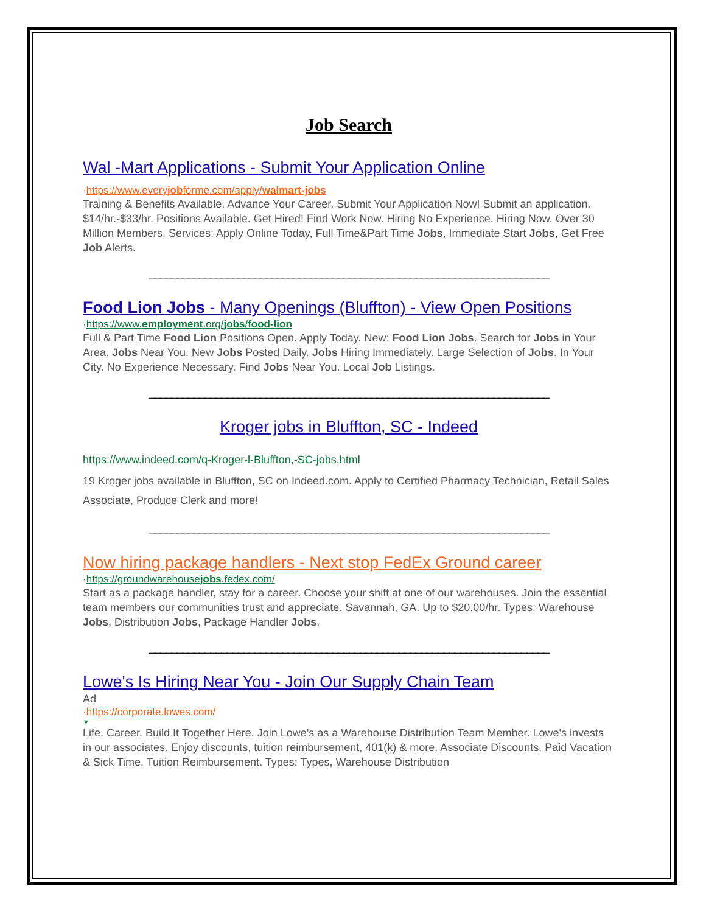Job Search
Wal -Mart Applications - Submit Your Application Online
·https://www.everyjobforme.com/apply/walmart-jobs
Training & Benefits Available. Advance Your Career. Submit Your Application Now! Submit an application. $14/hr.-$33/hr. Positions Available. Get Hired! Find Work Now. Hiring No Experience. Hiring Now. Over 30 Million Members. Services: Apply Online Today, Full Time&Part Time Jobs, Immediate Start Jobs, Get Free Job Alerts.
________________________________________________________________________
Food Lion Jobs - Many Openings (Bluffton) - View Open Positions
·https://www.employment.org/jobs/food-lion
Full & Part Time Food Lion Positions Open. Apply Today. New: Food Lion Jobs. Search for Jobs in Your Area. Jobs Near You. New Jobs Posted Daily. Jobs Hiring Immediately. Large Selection of Jobs. In Your City. No Experience Necessary. Find Jobs Near You. Local Job Listings.
________________________________________________________________________
Kroger jobs in Bluffton, SC - Indeed
https://www.indeed.com/q-Kroger-l-Bluffton,-SC-jobs.html
19 Kroger jobs available in Bluffton, SC on Indeed.com. Apply to Certified Pharmacy Technician, Retail Sales Associate, Produce Clerk and more!
________________________________________________________________________
Now hiring package handlers - Next stop FedEx Ground career
·https://groundwarehousejobs.fedex.com/
Start as a package handler, stay for a career. Choose your shift at one of our warehouses. Join the essential team members our communities trust and appreciate. Savannah, GA. Up to $20.00/hr. Types: Warehouse Jobs, Distribution Jobs, Package Handler Jobs.
________________________________________________________________________
Lowe's Is Hiring Near You - Join Our Supply Chain Team
Ad
·https://corporate.lowes.com/
▼
Life. Career. Build It Together Here. Join Lowe's as a Warehouse Distribution Team Member. Lowe's invests in our associates. Enjoy discounts, tuition reimbursement, 401(k) & more. Associate Discounts. Paid Vacation & Sick Time. Tuition Reimbursement. Types: Types, Warehouse Distribution